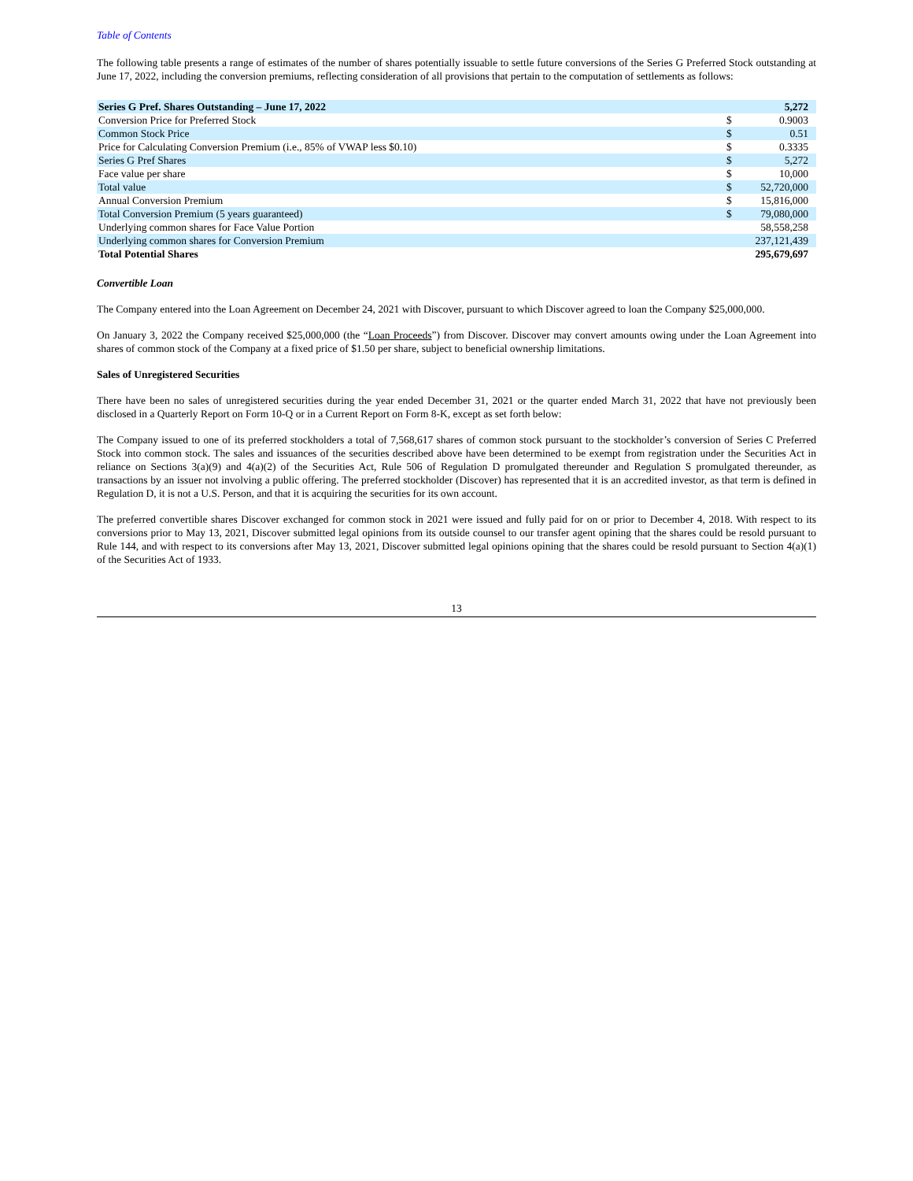Table of Contents
The following table presents a range of estimates of the number of shares potentially issuable to settle future conversions of the Series G Preferred Stock outstanding at June 17, 2022, including the conversion premiums, reflecting consideration of all provisions that pertain to the computation of settlements as follows:
| Series G Pref. Shares Outstanding – June 17, 2022 | | 5,272 |
| Conversion Price for Preferred Stock | $ | 0.9003 |
| Common Stock Price | $ | 0.51 |
| Price for Calculating Conversion Premium (i.e., 85% of VWAP less $0.10) | $ | 0.3335 |
| Series G Pref Shares | $ | 5,272 |
| Face value per share | $ | 10,000 |
| Total value | $ | 52,720,000 |
| Annual Conversion Premium | $ | 15,816,000 |
| Total Conversion Premium (5 years guaranteed) | $ | 79,080,000 |
| Underlying common shares for Face Value Portion | | 58,558,258 |
| Underlying common shares for Conversion Premium | | 237,121,439 |
| Total Potential Shares | | 295,679,697 |
Convertible Loan
The Company entered into the Loan Agreement on December 24, 2021 with Discover, pursuant to which Discover agreed to loan the Company $25,000,000.
On January 3, 2022 the Company received $25,000,000 (the “Loan Proceeds”) from Discover. Discover may convert amounts owing under the Loan Agreement into shares of common stock of the Company at a fixed price of $1.50 per share, subject to beneficial ownership limitations.
Sales of Unregistered Securities
There have been no sales of unregistered securities during the year ended December 31, 2021 or the quarter ended March 31, 2022 that have not previously been disclosed in a Quarterly Report on Form 10-Q or in a Current Report on Form 8-K, except as set forth below:
The Company issued to one of its preferred stockholders a total of 7,568,617 shares of common stock pursuant to the stockholder’s conversion of Series C Preferred Stock into common stock. The sales and issuances of the securities described above have been determined to be exempt from registration under the Securities Act in reliance on Sections 3(a)(9) and 4(a)(2) of the Securities Act, Rule 506 of Regulation D promulgated thereunder and Regulation S promulgated thereunder, as transactions by an issuer not involving a public offering. The preferred stockholder (Discover) has represented that it is an accredited investor, as that term is defined in Regulation D, it is not a U.S. Person, and that it is acquiring the securities for its own account.
The preferred convertible shares Discover exchanged for common stock in 2021 were issued and fully paid for on or prior to December 4, 2018. With respect to its conversions prior to May 13, 2021, Discover submitted legal opinions from its outside counsel to our transfer agent opining that the shares could be resold pursuant to Rule 144, and with respect to its conversions after May 13, 2021, Discover submitted legal opinions opining that the shares could be resold pursuant to Section 4(a)(1) of the Securities Act of 1933.
13